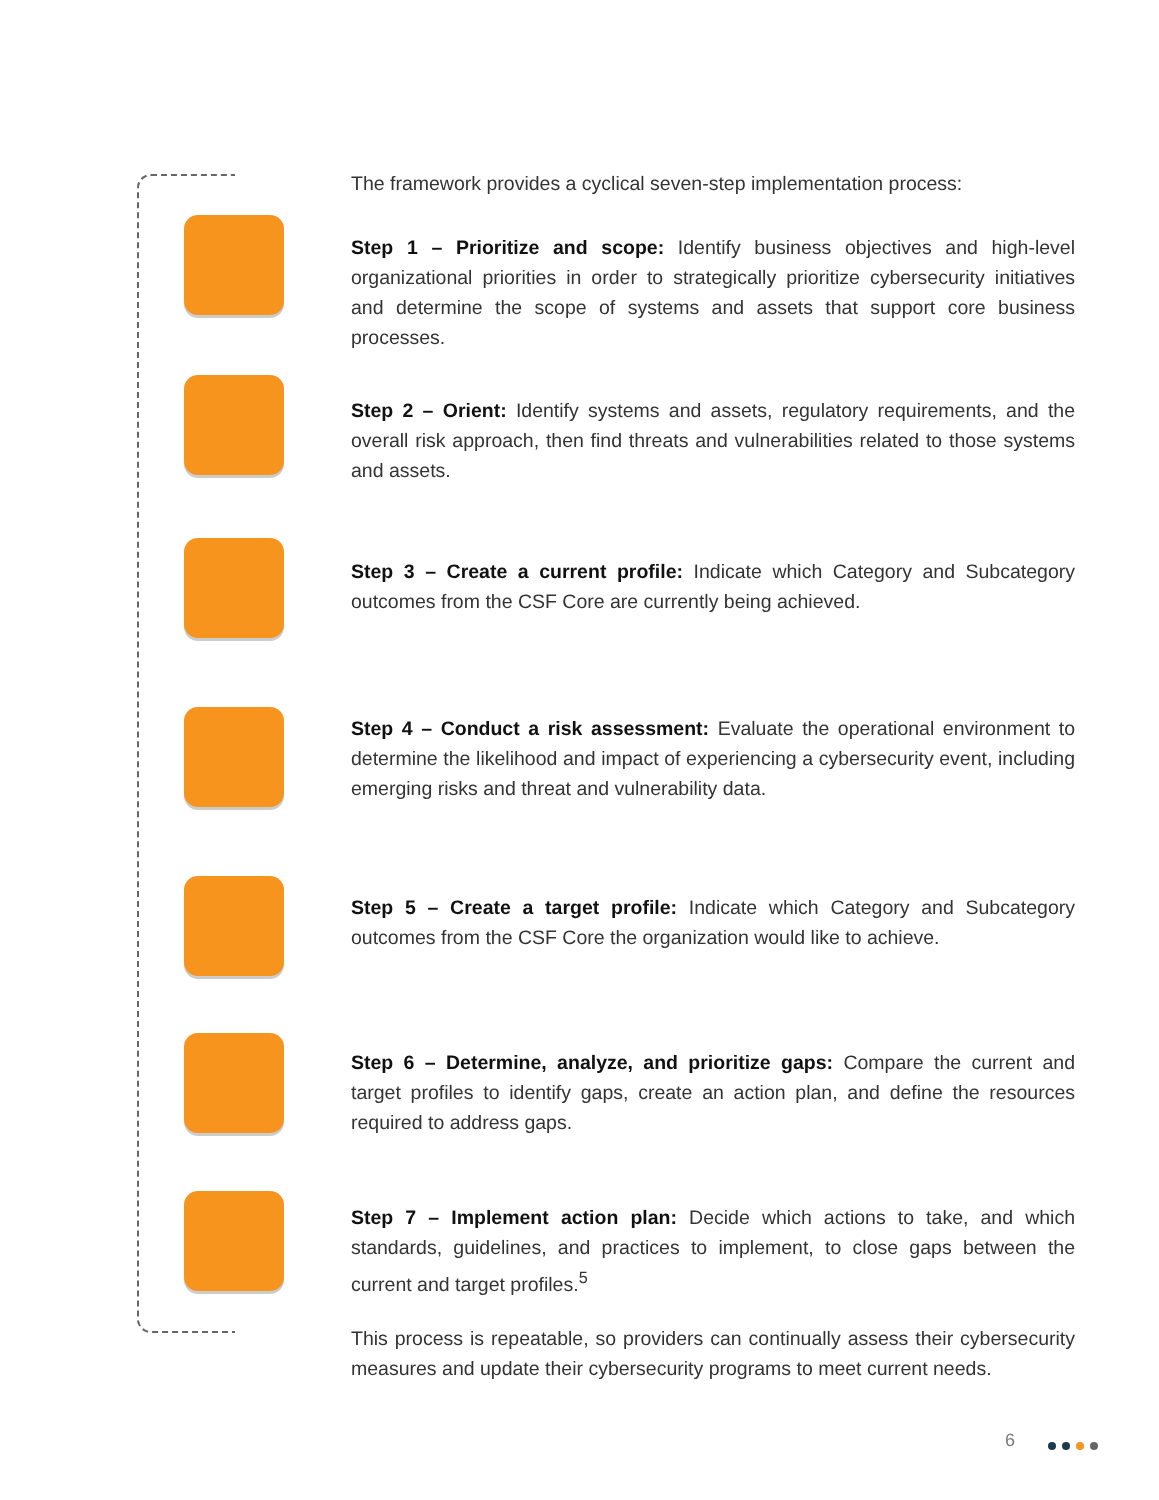The framework provides a cyclical seven-step implementation process:
Step 1 – Prioritize and scope: Identify business objectives and high-level organizational priorities in order to strategically prioritize cybersecurity initiatives and determine the scope of systems and assets that support core business processes.
Step 2 – Orient: Identify systems and assets, regulatory requirements, and the overall risk approach, then find threats and vulnerabilities related to those systems and assets.
Step 3 – Create a current profile: Indicate which Category and Subcategory outcomes from the CSF Core are currently being achieved.
Step 4 – Conduct a risk assessment: Evaluate the operational environment to determine the likelihood and impact of experiencing a cybersecurity event, including emerging risks and threat and vulnerability data.
Step 5 – Create a target profile: Indicate which Category and Subcategory outcomes from the CSF Core the organization would like to achieve.
Step 6 – Determine, analyze, and prioritize gaps: Compare the current and target profiles to identify gaps, create an action plan, and define the resources required to address gaps.
Step 7 – Implement action plan: Decide which actions to take, and which standards, guidelines, and practices to implement, to close gaps between the current and target profiles.<sup>5</sup>
This process is repeatable, so providers can continually assess their cybersecurity measures and update their cybersecurity programs to meet current needs.
6